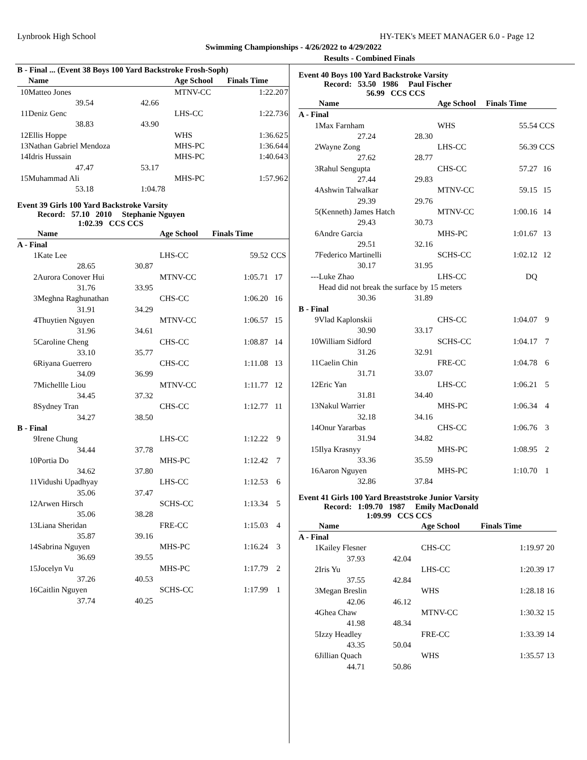Lynbrook High School HY-TEK's MEET MANAGER 6.0 - Page 12
Swimming Championships - 4/26/2022 to 4/29/2022
Results - Combined Finals
| B - Final ... (Event 38 Boys 100 Yard Backstroke Frosh-Soph) | | | | | |
| --- | --- | --- | --- | --- | --- |
| | Name | | Age School | Finals Time | |
| 10 | Matteo Jones | | MTNV-CC | 1:22.20 | 7 |
| | 39.54 | 42.66 | | | |
| 11 | Deniz Genc | | LHS-CC | 1:22.73 | 6 |
| | 38.83 | 43.90 | | | |
| 12 | Ellis Hoppe | | WHS | 1:36.62 | 5 |
| 13 | Nathan Gabriel Mendoza | | MHS-PC | 1:36.64 | 4 |
| 14 | Idris Hussain | | MHS-PC | 1:40.64 | 3 |
| | 47.47 | 53.17 | | | |
| 15 | Muhammad Ali | | MHS-PC | 1:57.96 | 2 |
| | 53.18 | 1:04.78 | | | |
Event 39 Girls 100 Yard Backstroke Varsity
Record: 57.10 2010 Stephanie Nguyen
1:02.39 CCS CCS
| | Name | | Age School | Finals Time | |
| --- | --- | --- | --- | --- | --- |
| A - Final | | | | | |
| 1 | Kate Lee | | LHS-CC | 59.52 | CCS |
| | 28.65 | 30.87 | | | |
| 2 | Aurora Conover Hui | | MTNV-CC | 1:05.71 | 17 |
| | 31.76 | 33.95 | | | |
| 3 | Meghna Raghunathan | | CHS-CC | 1:06.20 | 16 |
| | 31.91 | 34.29 | | | |
| 4 | Thuytien Nguyen | | MTNV-CC | 1:06.57 | 15 |
| | 31.96 | 34.61 | | | |
| 5 | Caroline Cheng | | CHS-CC | 1:08.87 | 14 |
| | 33.10 | 35.77 | | | |
| 6 | Riyana Guerrero | | CHS-CC | 1:11.08 | 13 |
| | 34.09 | 36.99 | | | |
| 7 | Michellle Liou | | MTNV-CC | 1:11.77 | 12 |
| | 34.45 | 37.32 | | | |
| 8 | Sydney Tran | | CHS-CC | 1:12.77 | 11 |
| | 34.27 | 38.50 | | | |
| B - Final | | | | | |
| 9 | Irene Chung | | LHS-CC | 1:12.22 | 9 |
| | 34.44 | 37.78 | | | |
| 10 | Portia Do | | MHS-PC | 1:12.42 | 7 |
| | 34.62 | 37.80 | | | |
| 11 | Vidushi Upadhyay | | LHS-CC | 1:12.53 | 6 |
| | 35.06 | 37.47 | | | |
| 12 | Arwen Hirsch | | SCHS-CC | 1:13.34 | 5 |
| | 35.06 | 38.28 | | | |
| 13 | Liana Sheridan | | FRE-CC | 1:15.03 | 4 |
| | 35.87 | 39.16 | | | |
| 14 | Sabrina Nguyen | | MHS-PC | 1:16.24 | 3 |
| | 36.69 | 39.55 | | | |
| 15 | Jocelyn Vu | | MHS-PC | 1:17.79 | 2 |
| | 37.26 | 40.53 | | | |
| 16 | Caitlin Nguyen | | SCHS-CC | 1:17.99 | 1 |
| | 37.74 | 40.25 | | | |
Event 40 Boys 100 Yard Backstroke Varsity
Record: 53.50 1986 Paul Fischer
56.99 CCS CCS
| | Name | | Age School | Finals Time | |
| --- | --- | --- | --- | --- | --- |
| A - Final | | | | | |
| 1 | Max Farnham | | WHS | 55.54 | CCS |
| | 27.24 | 28.30 | | | |
| 2 | Wayne Zong | | LHS-CC | 56.39 | CCS |
| | 27.62 | 28.77 | | | |
| 3 | Rahul Sengupta | | CHS-CC | 57.27 | 16 |
| | 27.44 | 29.83 | | | |
| 4 | Ashwin Talwalkar | | MTNV-CC | 59.15 | 15 |
| | 29.39 | 29.76 | | | |
| 5 | (Kenneth) James Hatch | | MTNV-CC | 1:00.16 | 14 |
| | 29.43 | 30.73 | | | |
| 6 | Andre Garcia | | MHS-PC | 1:01.67 | 13 |
| | 29.51 | 32.16 | | | |
| 7 | Federico Martinelli | | SCHS-CC | 1:02.12 | 12 |
| | 30.17 | 31.95 | | | |
| --- | Luke Zhao | | LHS-CC | DQ | |
| | Head did not break the surface by 15 meters | | | | |
| | 30.36 | 31.89 | | | |
| B - Final | | | | | |
| 9 | Vlad Kaplonskii | | CHS-CC | 1:04.07 | 9 |
| | 30.90 | 33.17 | | | |
| 10 | William Sidford | | SCHS-CC | 1:04.17 | 7 |
| | 31.26 | 32.91 | | | |
| 11 | Caelin Chin | | FRE-CC | 1:04.78 | 6 |
| | 31.71 | 33.07 | | | |
| 12 | Eric Yan | | LHS-CC | 1:06.21 | 5 |
| | 31.81 | 34.40 | | | |
| 13 | Nakul Warrier | | MHS-PC | 1:06.34 | 4 |
| | 32.18 | 34.16 | | | |
| 14 | Onur Yararbas | | CHS-CC | 1:06.76 | 3 |
| | 31.94 | 34.82 | | | |
| 15 | Ilya Krasnyy | | MHS-PC | 1:08.95 | 2 |
| | 33.36 | 35.59 | | | |
| 16 | Aaron Nguyen | | MHS-PC | 1:10.70 | 1 |
| | 32.86 | 37.84 | | | |
Event 41 Girls 100 Yard Breaststroke Junior Varsity
Record: 1:09.70 1987 Emily MacDonald
1:09.99 CCS CCS
| | Name | | Age School | Finals Time | |
| --- | --- | --- | --- | --- | --- |
| A - Final | | | | | |
| 1 | Kailey Flesner | | CHS-CC | 1:19.97 | 20 |
| | 37.93 | 42.04 | | | |
| 2 | Iris Yu | | LHS-CC | 1:20.39 | 17 |
| | 37.55 | 42.84 | | | |
| 3 | Megan Breslin | | WHS | 1:28.18 | 16 |
| | 42.06 | 46.12 | | | |
| 4 | Ghea Chaw | | MTNV-CC | 1:30.32 | 15 |
| | 41.98 | 48.34 | | | |
| 5 | Izzy Headley | | FRE-CC | 1:33.39 | 14 |
| | 43.35 | 50.04 | | | |
| 6 | Jillian Quach | | WHS | 1:35.57 | 13 |
| | 44.71 | 50.86 | | | |